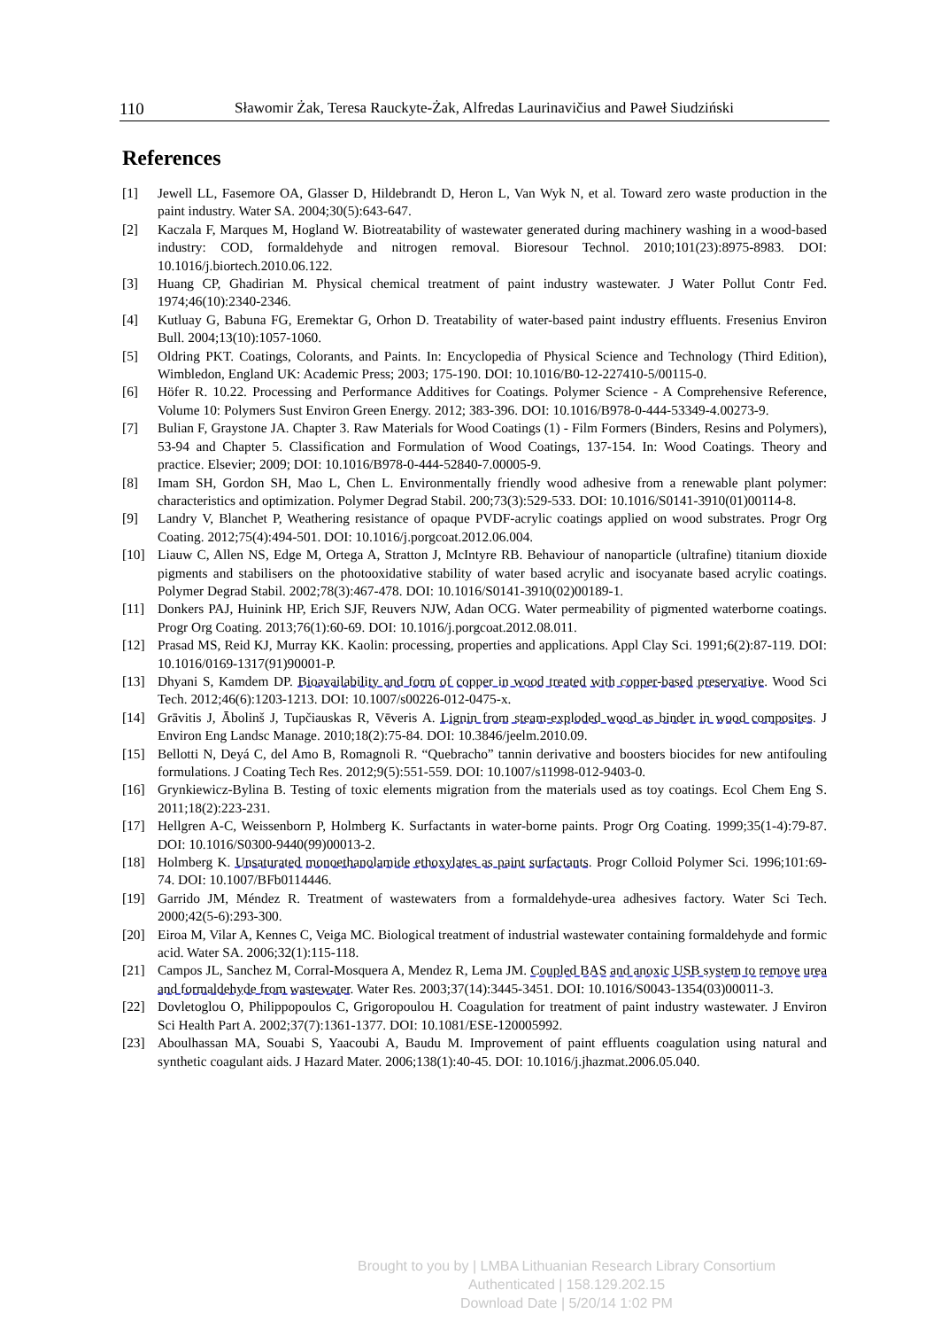110 Sławomir Żak, Teresa Rauckyte-Żak, Alfredas Laurinavičius and Paweł Siudziński
References
[1] Jewell LL, Fasemore OA, Glasser D, Hildebrandt D, Heron L, Van Wyk N, et al. Toward zero waste production in the paint industry. Water SA. 2004;30(5):643-647.
[2] Kaczala F, Marques M, Hogland W. Biotreatability of wastewater generated during machinery washing in a wood-based industry: COD, formaldehyde and nitrogen removal. Bioresour Technol. 2010;101(23):8975-8983. DOI: 10.1016/j.biortech.2010.06.122.
[3] Huang CP, Ghadirian M. Physical chemical treatment of paint industry wastewater. J Water Pollut Contr Fed. 1974;46(10):2340-2346.
[4] Kutluay G, Babuna FG, Eremektar G, Orhon D. Treatability of water-based paint industry effluents. Fresenius Environ Bull. 2004;13(10):1057-1060.
[5] Oldring PKT. Coatings, Colorants, and Paints. In: Encyclopedia of Physical Science and Technology (Third Edition), Wimbledon, England UK: Academic Press; 2003; 175-190. DOI: 10.1016/B0-12-227410-5/00115-0.
[6] Höfer R. 10.22. Processing and Performance Additives for Coatings. Polymer Science - A Comprehensive Reference, Volume 10: Polymers Sust Environ Green Energy. 2012; 383-396. DOI: 10.1016/B978-0-444-53349-4.00273-9.
[7] Bulian F, Graystone JA. Chapter 3. Raw Materials for Wood Coatings (1) - Film Formers (Binders, Resins and Polymers), 53-94 and Chapter 5. Classification and Formulation of Wood Coatings, 137-154. In: Wood Coatings. Theory and practice. Elsevier; 2009; DOI: 10.1016/B978-0-444-52840-7.00005-9.
[8] Imam SH, Gordon SH, Mao L, Chen L. Environmentally friendly wood adhesive from a renewable plant polymer: characteristics and optimization. Polymer Degrad Stabil. 200;73(3):529-533. DOI: 10.1016/S0141-3910(01)00114-8.
[9] Landry V, Blanchet P, Weathering resistance of opaque PVDF-acrylic coatings applied on wood substrates. Progr Org Coating. 2012;75(4):494-501. DOI: 10.1016/j.porgcoat.2012.06.004.
[10] Liauw C, Allen NS, Edge M, Ortega A, Stratton J, McIntyre RB. Behaviour of nanoparticle (ultrafine) titanium dioxide pigments and stabilisers on the photooxidative stability of water based acrylic and isocyanate based acrylic coatings. Polymer Degrad Stabil. 2002;78(3):467-478. DOI: 10.1016/S0141-3910(02)00189-1.
[11] Donkers PAJ, Huinink HP, Erich SJF, Reuvers NJW, Adan OCG. Water permeability of pigmented waterborne coatings. Progr Org Coating. 2013;76(1):60-69. DOI: 10.1016/j.porgcoat.2012.08.011.
[12] Prasad MS, Reid KJ, Murray KK. Kaolin: processing, properties and applications. Appl Clay Sci. 1991;6(2):87-119. DOI: 10.1016/0169-1317(91)90001-P.
[13] Dhyani S, Kamdem DP. Bioavailability and form of copper in wood treated with copper-based preservative. Wood Sci Tech. 2012;46(6):1203-1213. DOI: 10.1007/s00226-012-0475-x.
[14] Grāvitis J, Ābolinš J, Tupčiauskas R, Vēveris A. Lignin from steam-exploded wood as binder in wood composites. J Environ Eng Landsc Manage. 2010;18(2):75-84. DOI: 10.3846/jeelm.2010.09.
[15] Bellotti N, Deyá C, del Amo B, Romagnoli R. “Quebracho” tannin derivative and boosters biocides for new antifouling formulations. J Coating Tech Res. 2012;9(5):551-559. DOI: 10.1007/s11998-012-9403-0.
[16] Grynkiewicz-Bylina B. Testing of toxic elements migration from the materials used as toy coatings. Ecol Chem Eng S. 2011;18(2):223-231.
[17] Hellgren A-C, Weissenborn P, Holmberg K. Surfactants in water-borne paints. Progr Org Coating. 1999;35(1-4):79-87. DOI: 10.1016/S0300-9440(99)00013-2.
[18] Holmberg K. Unsaturated monoethanolamide ethoxylates as paint surfactants. Progr Colloid Polymer Sci. 1996;101:69-74. DOI: 10.1007/BFb0114446.
[19] Garrido JM, Méndez R. Treatment of wastewaters from a formaldehyde-urea adhesives factory. Water Sci Tech. 2000;42(5-6):293-300.
[20] Eiroa M, Vilar A, Kennes C, Veiga MC. Biological treatment of industrial wastewater containing formaldehyde and formic acid. Water SA. 2006;32(1):115-118.
[21] Campos JL, Sanchez M, Corral-Mosquera A, Mendez R, Lema JM. Coupled BAS and anoxic USB system to remove urea and formaldehyde from wastewater. Water Res. 2003;37(14):3445-3451. DOI: 10.1016/S0043-1354(03)00011-3.
[22] Dovletoglou O, Philippopoulos C, Grigoropoulou H. Coagulation for treatment of paint industry wastewater. J Environ Sci Health Part A. 2002;37(7):1361-1377. DOI: 10.1081/ESE-120005992.
[23] Aboulhassan MA, Souabi S, Yaacoubi A, Baudu M. Improvement of paint effluents coagulation using natural and synthetic coagulant aids. J Hazard Mater. 2006;138(1):40-45. DOI: 10.1016/j.jhazmat.2006.05.040.
Brought to you by | LMBA Lithuanian Research Library Consortium
Authenticated | 158.129.202.15
Download Date | 5/20/14 1:02 PM